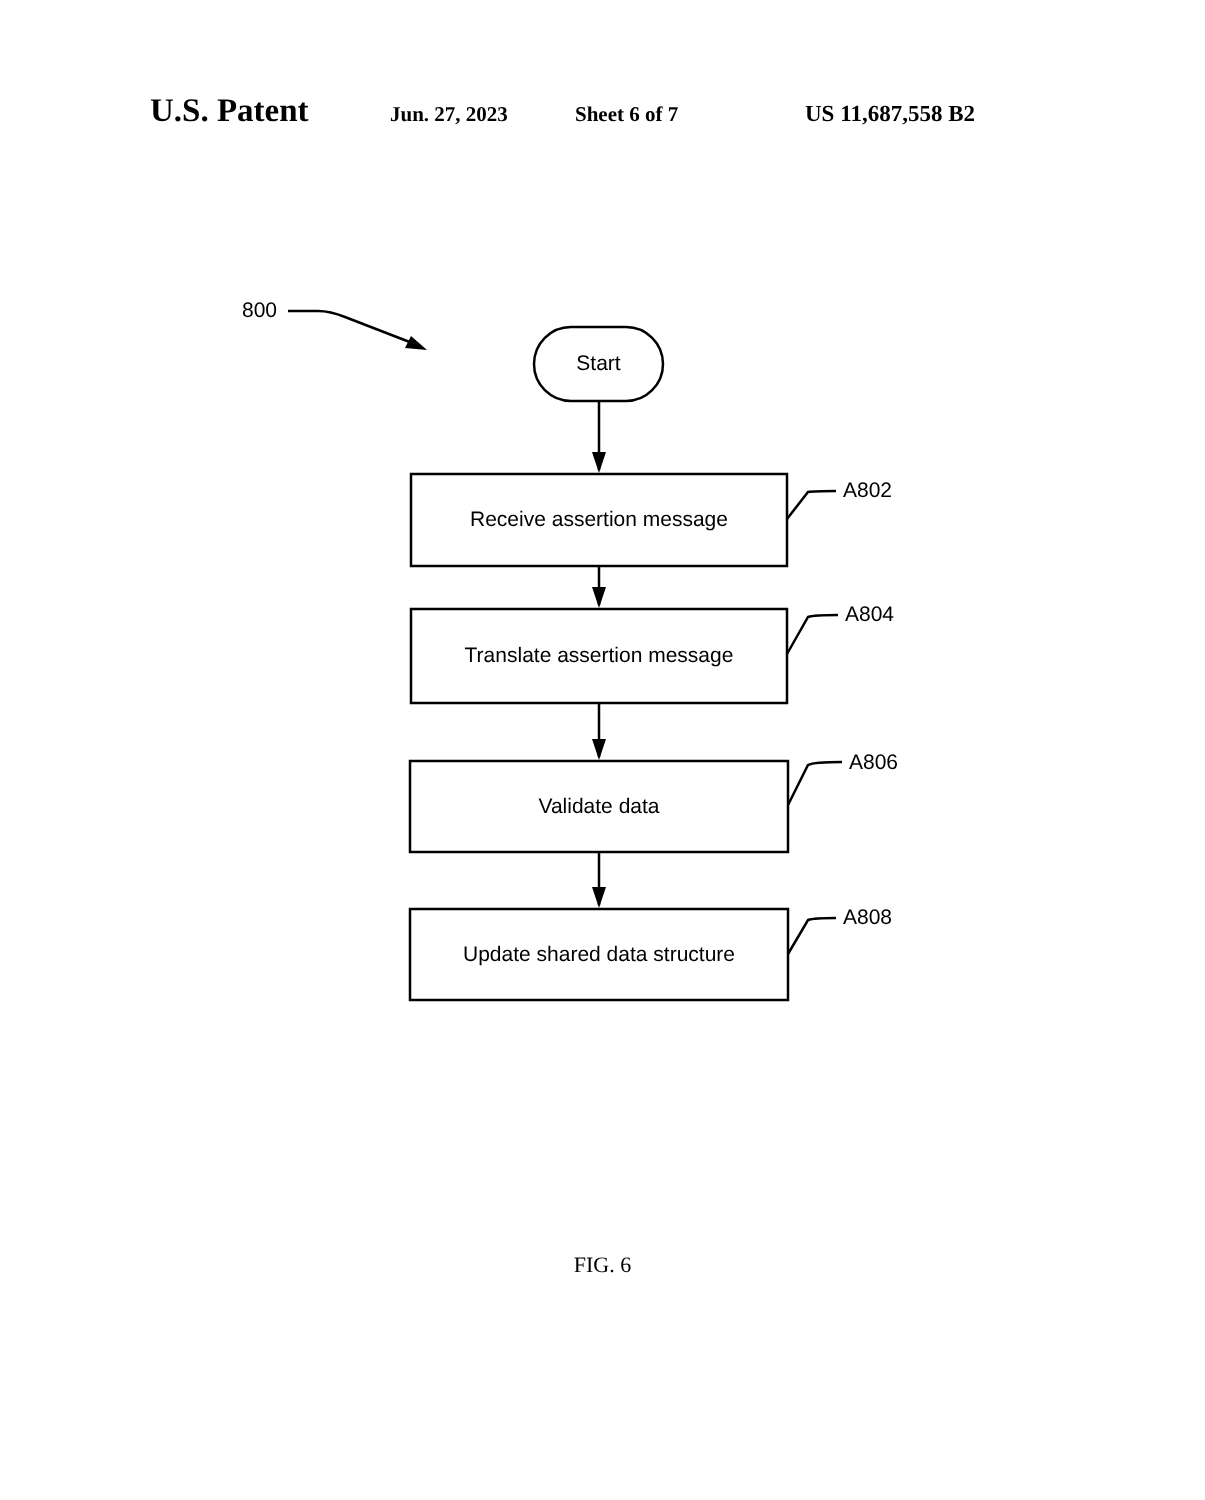U.S. Patent Jun. 27, 2023 Sheet 6 of 7 US 11,687,558 B2
800
Start
Receive assertion message
Translate assertion message
Validate data
Update shared data structure
A802
A804
A806
A808
FIG. 6